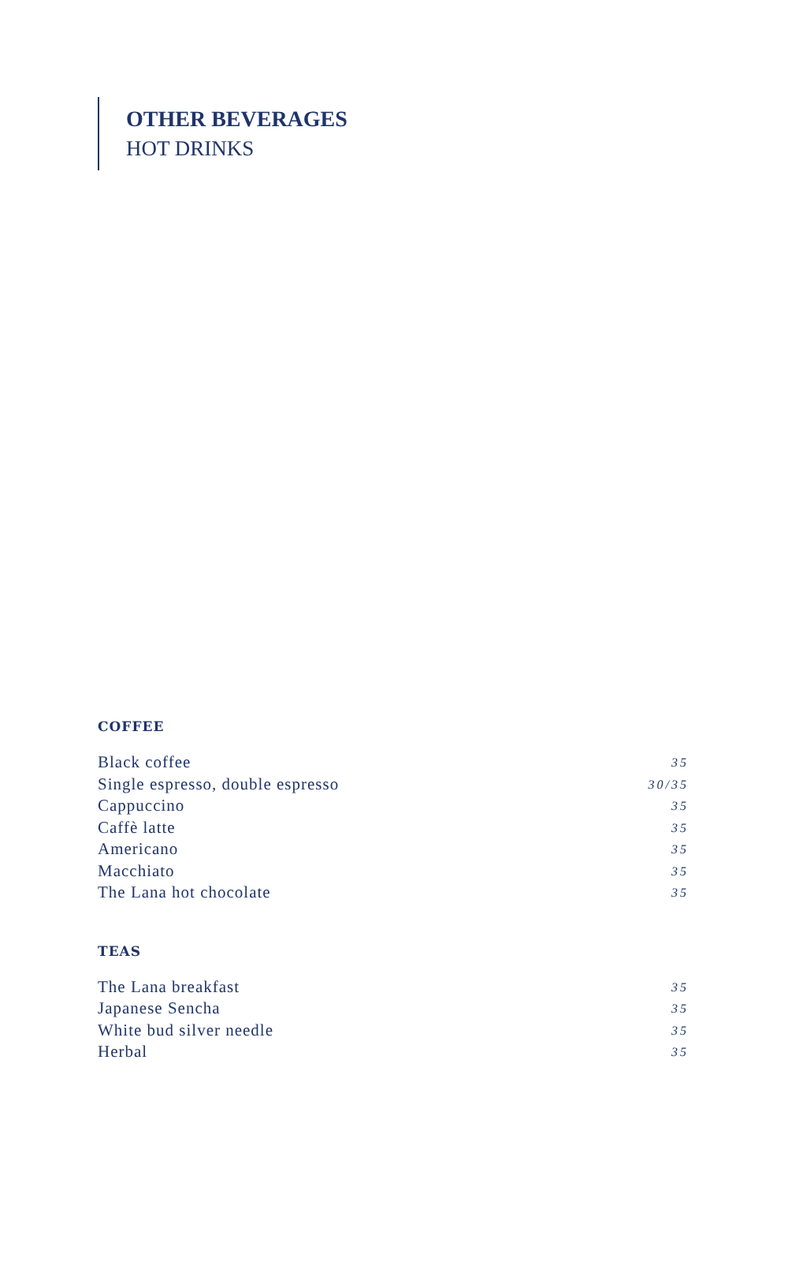OTHER BEVERAGES
HOT DRINKS
COFFEE
Black coffee 35
Single espresso, double espresso 30/35
Cappuccino 35
Caffè latte 35
Americano 35
Macchiato 35
The Lana hot chocolate 35
TEAS
The Lana breakfast 35
Japanese Sencha 35
White bud silver needle 35
Herbal 35